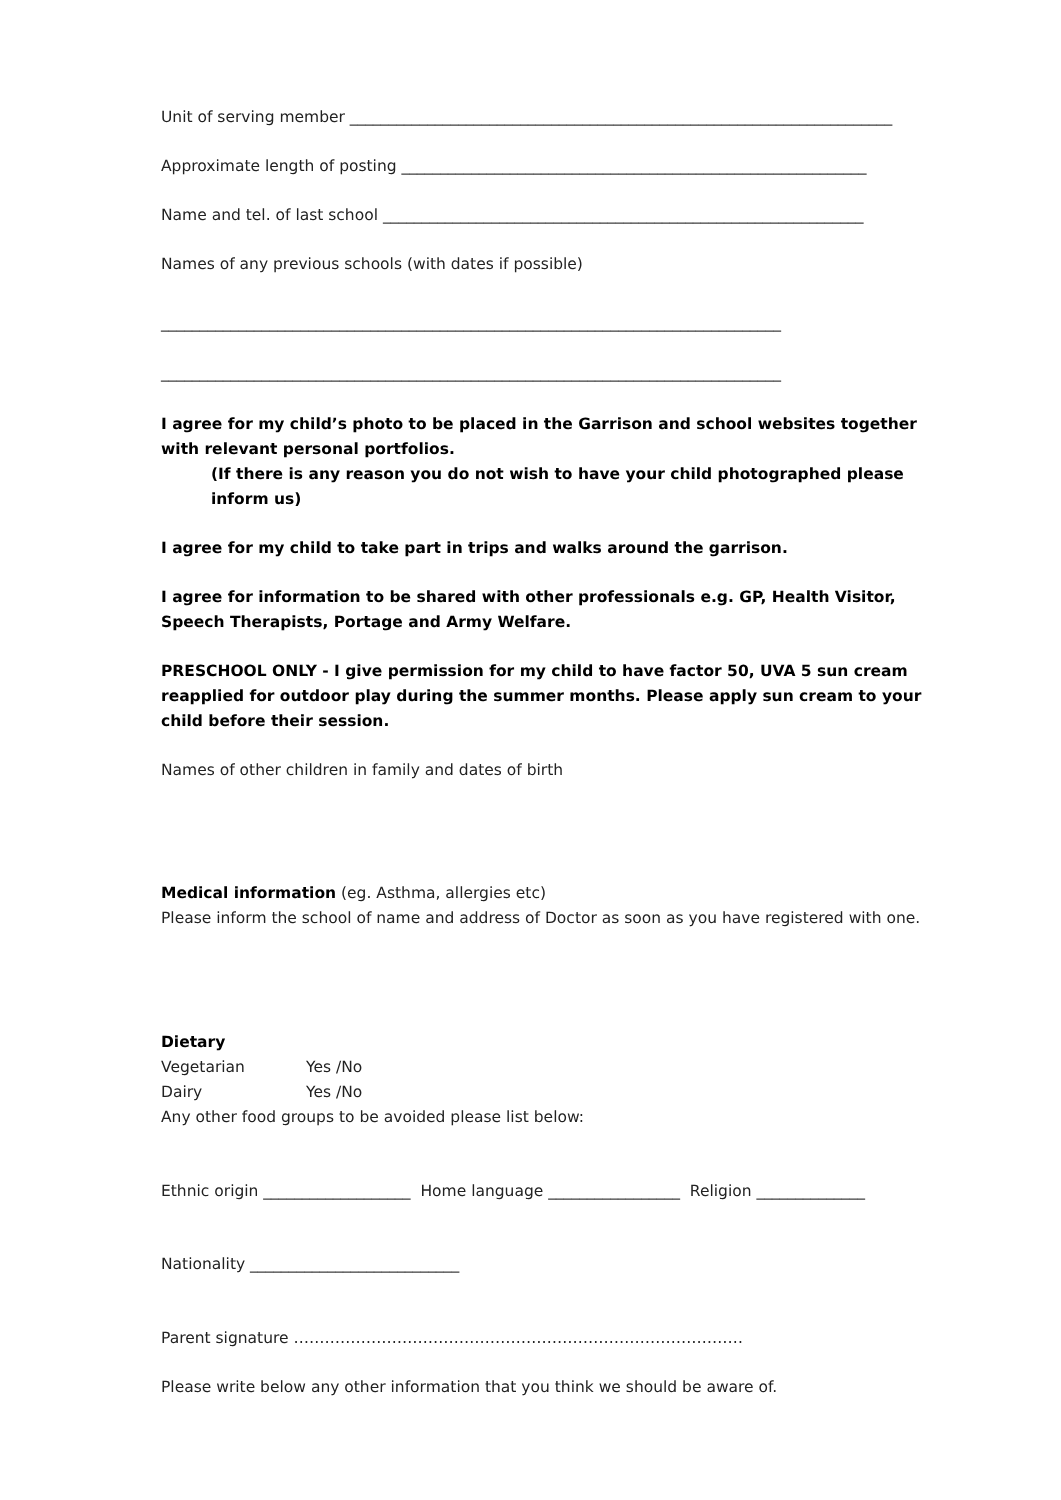Unit of serving member ______________________________________________________________________
Approximate length of posting ____________________________________________________________
Name and tel. of last school ______________________________________________________________
Names of any previous schools (with dates if possible)
________________________________________________________________________________
________________________________________________________________________________
I agree for my child’s photo to be placed in the Garrison and school websites together with relevant personal portfolios.
(If there is any reason you do not wish to have your child photographed please inform us)
I agree for my child to take part in trips and walks around the garrison.
I agree for information to be shared with other professionals e.g. GP, Health Visitor, Speech Therapists, Portage and Army Welfare.
PRESCHOOL ONLY - I give permission for my child to have factor 50, UVA 5 sun cream reapplied for outdoor play during the summer months. Please apply sun cream to your child before their session.
Names of other children in family and dates of birth
Medical information (eg. Asthma, allergies etc)
Please inform the school of name and address of Doctor as soon as you have registered with one.
Dietary
Vegetarian Yes /No
Dairy Yes /No
Any other food groups to be avoided please list below:
Ethnic origin ___________________ Home language _________________ Religion ______________
Nationality ___________________________
Parent signature ……………………………………………………………………………
Please write below any other information that you think we should be aware of.